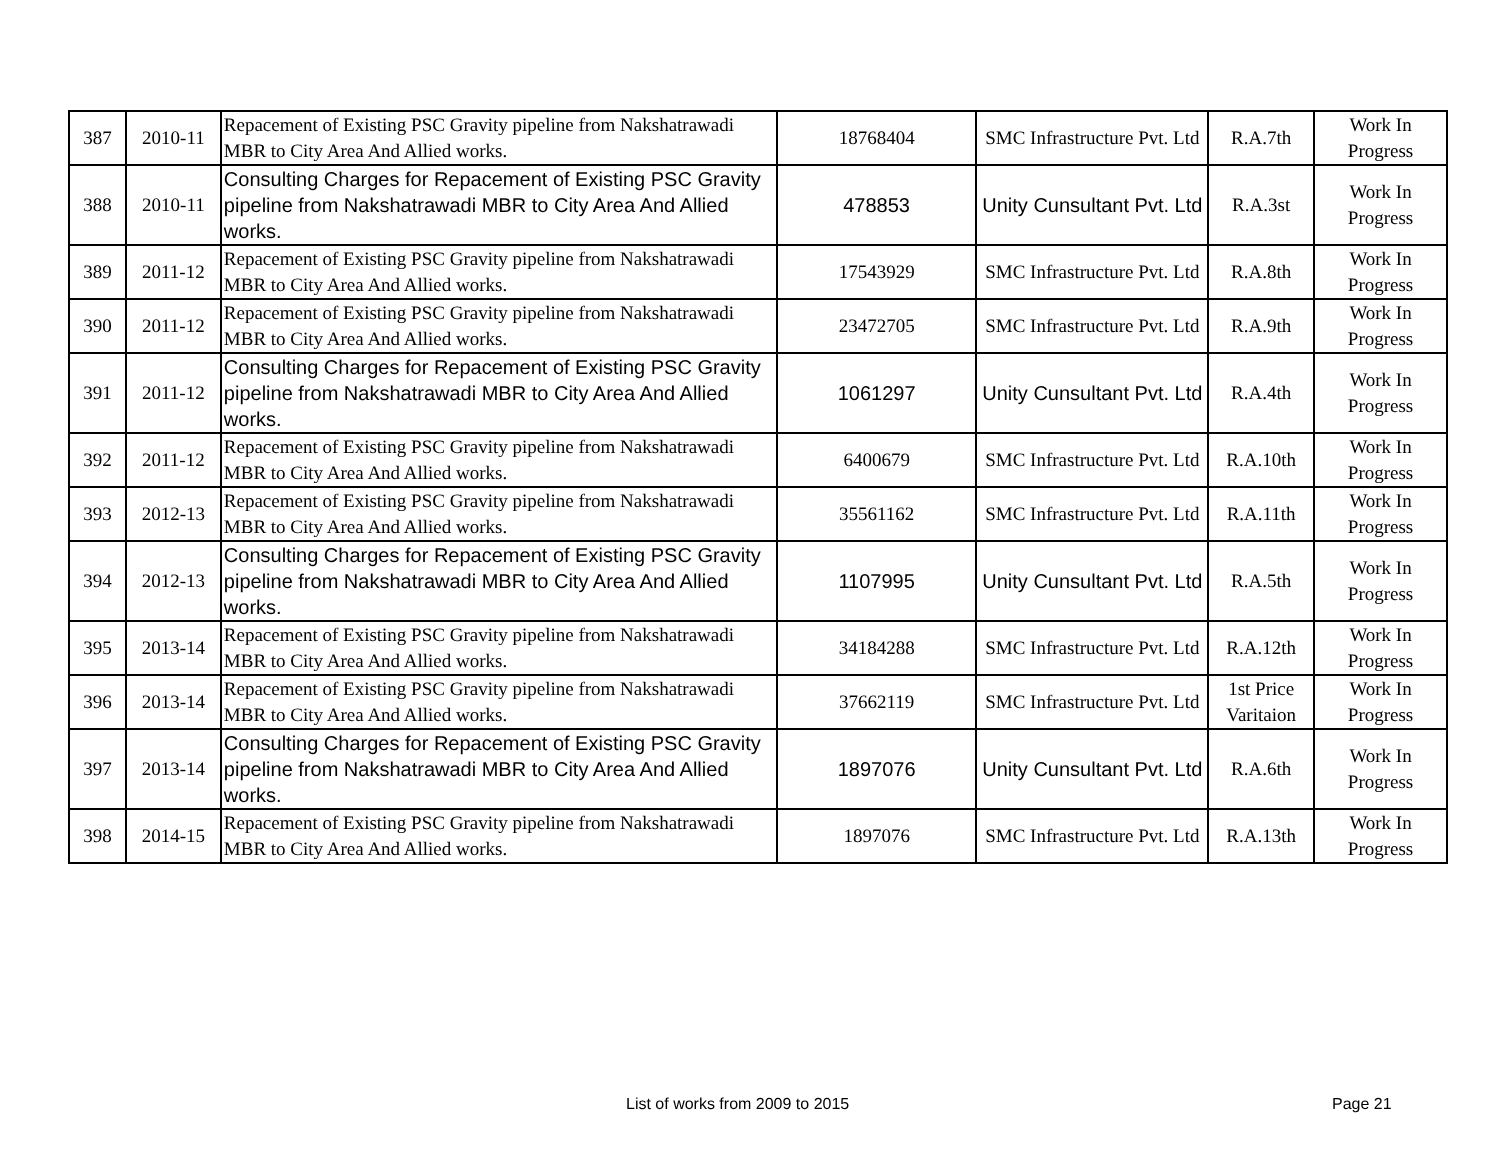| 387 | 2010-11 | Repacement of Existing PSC Gravity pipeline from Nakshatrawadi MBR to City Area And Allied works. | 18768404 | SMC Infrastructure Pvt. Ltd | R.A.7th | Work In Progress |
| 388 | 2010-11 | Consulting Charges for Repacement of Existing PSC Gravity pipeline from Nakshatrawadi MBR to City Area And Allied works. | 478853 | Unity Cunsultant Pvt. Ltd | R.A.3st | Work In Progress |
| 389 | 2011-12 | Repacement of Existing PSC Gravity pipeline from Nakshatrawadi MBR to City Area And Allied works. | 17543929 | SMC Infrastructure Pvt. Ltd | R.A.8th | Work In Progress |
| 390 | 2011-12 | Repacement of Existing PSC Gravity pipeline from Nakshatrawadi MBR to City Area And Allied works. | 23472705 | SMC Infrastructure Pvt. Ltd | R.A.9th | Work In Progress |
| 391 | 2011-12 | Consulting Charges for Repacement of Existing PSC Gravity pipeline from Nakshatrawadi MBR to City Area And Allied works. | 1061297 | Unity Cunsultant Pvt. Ltd | R.A.4th | Work In Progress |
| 392 | 2011-12 | Repacement of Existing PSC Gravity pipeline from Nakshatrawadi MBR to City Area And Allied works. | 6400679 | SMC Infrastructure Pvt. Ltd | R.A.10th | Work In Progress |
| 393 | 2012-13 | Repacement of Existing PSC Gravity pipeline from Nakshatrawadi MBR to City Area And Allied works. | 35561162 | SMC Infrastructure Pvt. Ltd | R.A.11th | Work In Progress |
| 394 | 2012-13 | Consulting Charges for Repacement of Existing PSC Gravity pipeline from Nakshatrawadi MBR to City Area And Allied works. | 1107995 | Unity Cunsultant Pvt. Ltd | R.A.5th | Work In Progress |
| 395 | 2013-14 | Repacement of Existing PSC Gravity pipeline from Nakshatrawadi MBR to City Area And Allied works. | 34184288 | SMC Infrastructure Pvt. Ltd | R.A.12th | Work In Progress |
| 396 | 2013-14 | Repacement of Existing PSC Gravity pipeline from Nakshatrawadi MBR to City Area And Allied works. | 37662119 | SMC Infrastructure Pvt. Ltd | 1st Price Varitaion | Work In Progress |
| 397 | 2013-14 | Consulting Charges for Repacement of Existing PSC Gravity pipeline from Nakshatrawadi MBR to City Area And Allied works. | 1897076 | Unity Cunsultant Pvt. Ltd | R.A.6th | Work In Progress |
| 398 | 2014-15 | Repacement of Existing PSC Gravity pipeline from Nakshatrawadi MBR to City Area And Allied works. | 1897076 | SMC Infrastructure Pvt. Ltd | R.A.13th | Work In Progress |
List of works from 2009 to 2015 Page 21